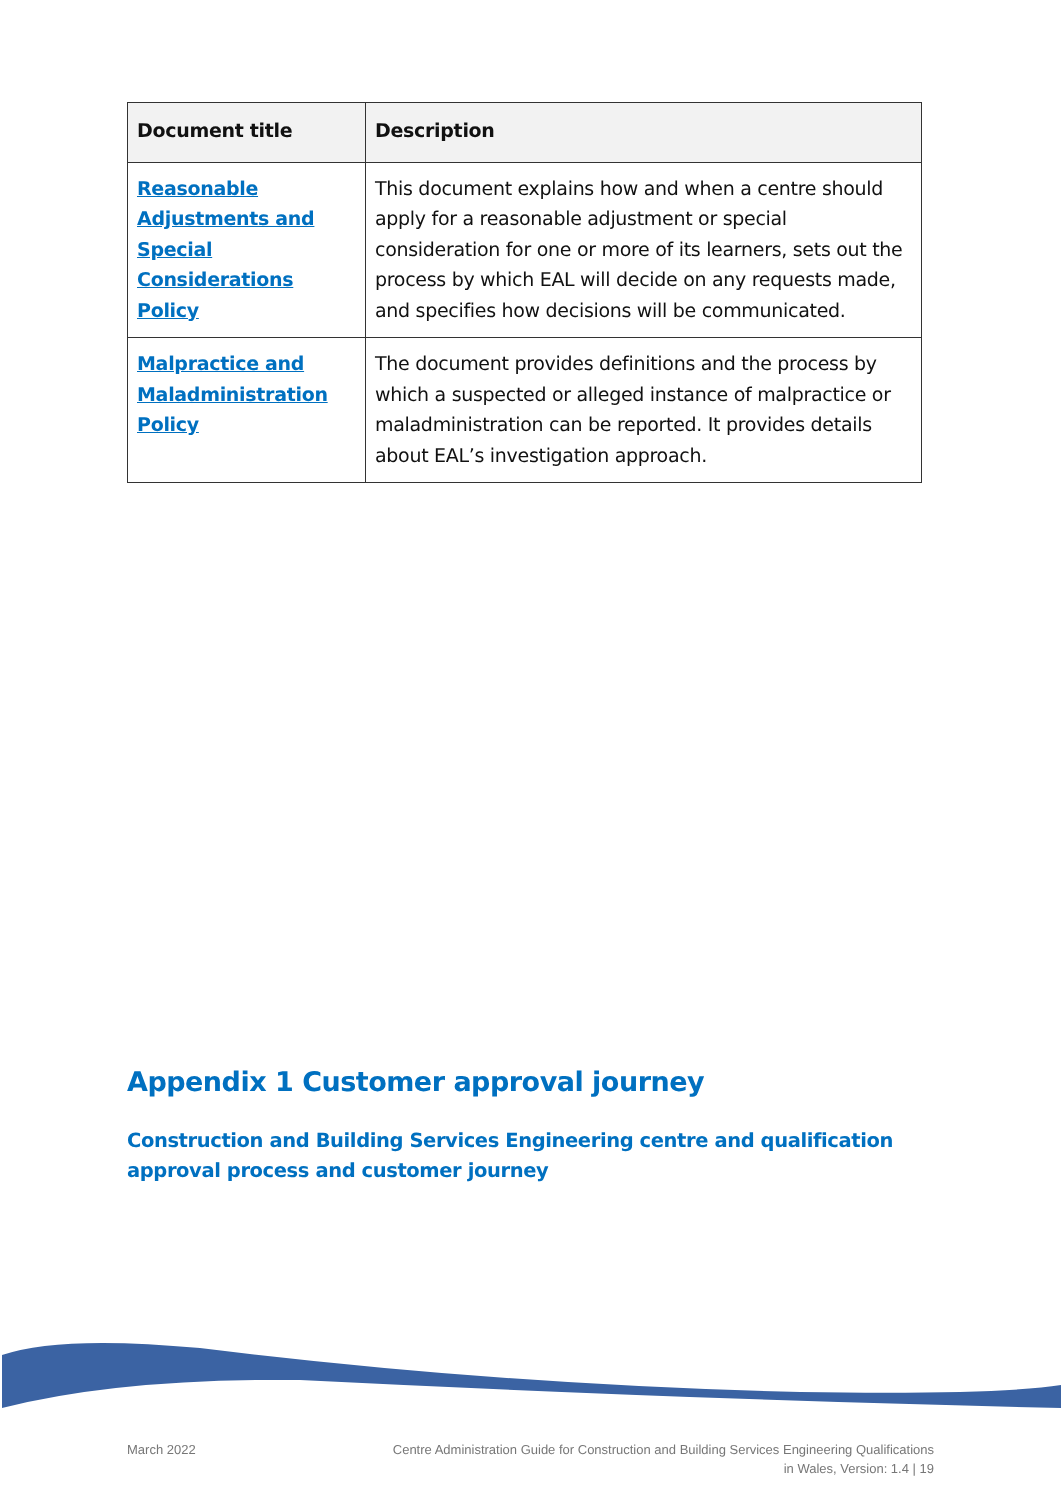| Document title | Description |
| --- | --- |
| Reasonable Adjustments and Special Considerations Policy | This document explains how and when a centre should apply for a reasonable adjustment or special consideration for one or more of its learners, sets out the process by which EAL will decide on any requests made, and specifies how decisions will be communicated. |
| Malpractice and Maladministration Policy | The document provides definitions and the process by which a suspected or alleged instance of malpractice or maladministration can be reported. It provides details about EAL’s investigation approach. |
Appendix 1 Customer approval journey
Construction and Building Services Engineering centre and qualification approval process and customer journey
March 2022 Centre Administration Guide for Construction and Building Services Engineering Qualifications
in Wales, Version: 1.4 | 19